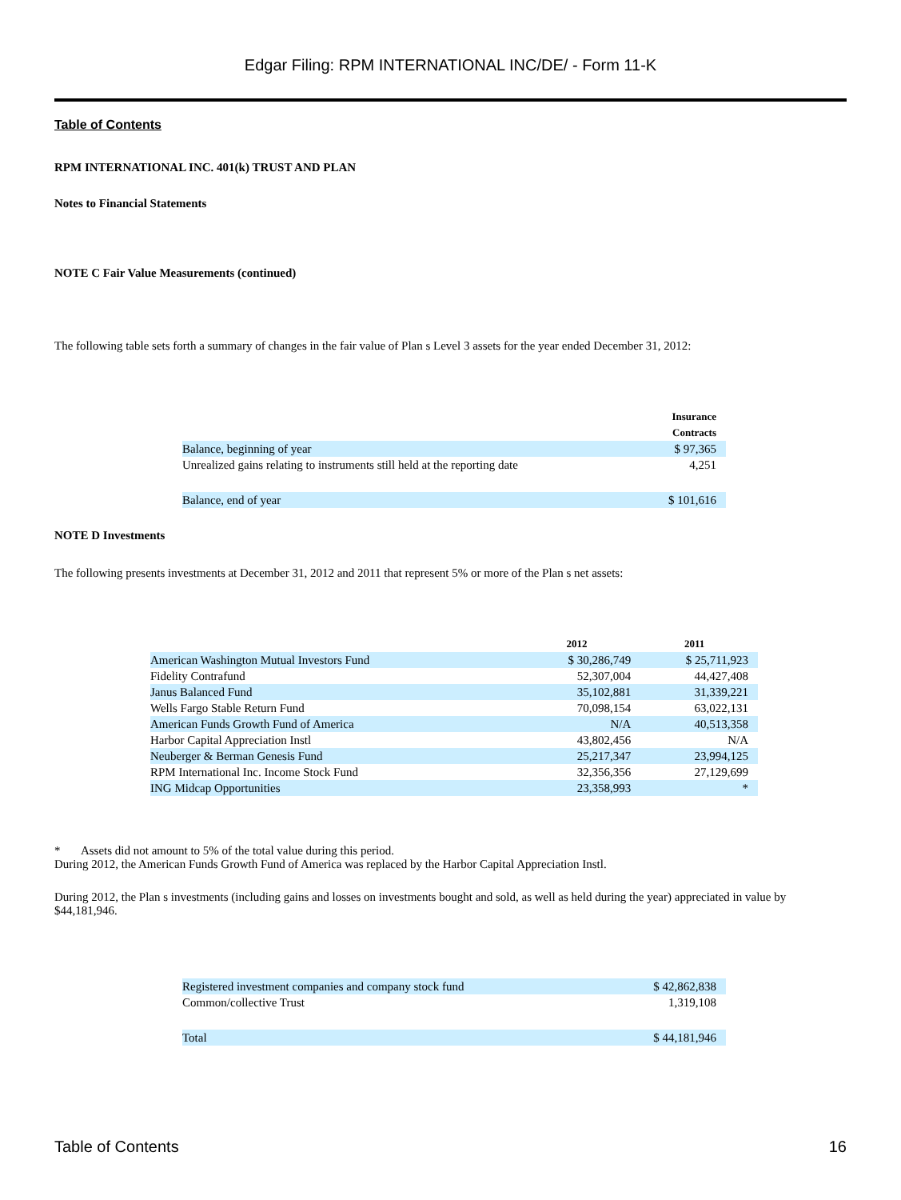Edgar Filing: RPM INTERNATIONAL INC/DE/ - Form 11-K
Table of Contents
RPM INTERNATIONAL INC. 401(k) TRUST AND PLAN
Notes to Financial Statements
NOTE C Fair Value Measurements (continued)
The following table sets forth a summary of changes in the fair value of Plan s Level 3 assets for the year ended December 31, 2012:
| | Insurance Contracts |
| --- | --- |
| Balance, beginning of year | $ 97,365 |
| Unrealized gains relating to instruments still held at the reporting date | 4,251 |
| Balance, end of year | $ 101,616 |
NOTE D Investments
The following presents investments at December 31, 2012 and 2011 that represent 5% or more of the Plan s net assets:
| | 2012 | 2011 |
| --- | --- | --- |
| American Washington Mutual Investors Fund | $ 30,286,749 | $ 25,711,923 |
| Fidelity Contrafund | 52,307,004 | 44,427,408 |
| Janus Balanced Fund | 35,102,881 | 31,339,221 |
| Wells Fargo Stable Return Fund | 70,098,154 | 63,022,131 |
| American Funds Growth Fund of America | N/A | 40,513,358 |
| Harbor Capital Appreciation Instl | 43,802,456 | N/A |
| Neuberger & Berman Genesis Fund | 25,217,347 | 23,994,125 |
| RPM International Inc. Income Stock Fund | 32,356,356 | 27,129,699 |
| ING Midcap Opportunities | 23,358,993 | * |
* Assets did not amount to 5% of the total value during this period.
During 2012, the American Funds Growth Fund of America was replaced by the Harbor Capital Appreciation Instl.
During 2012, the Plan s investments (including gains and losses on investments bought and sold, as well as held during the year) appreciated in value by $44,181,946.
| Registered investment companies and company stock fund | $ 42,862,838 |
| Common/collective Trust | 1,319,108 |
| Total | $ 44,181,946 |
Table of Contents 16